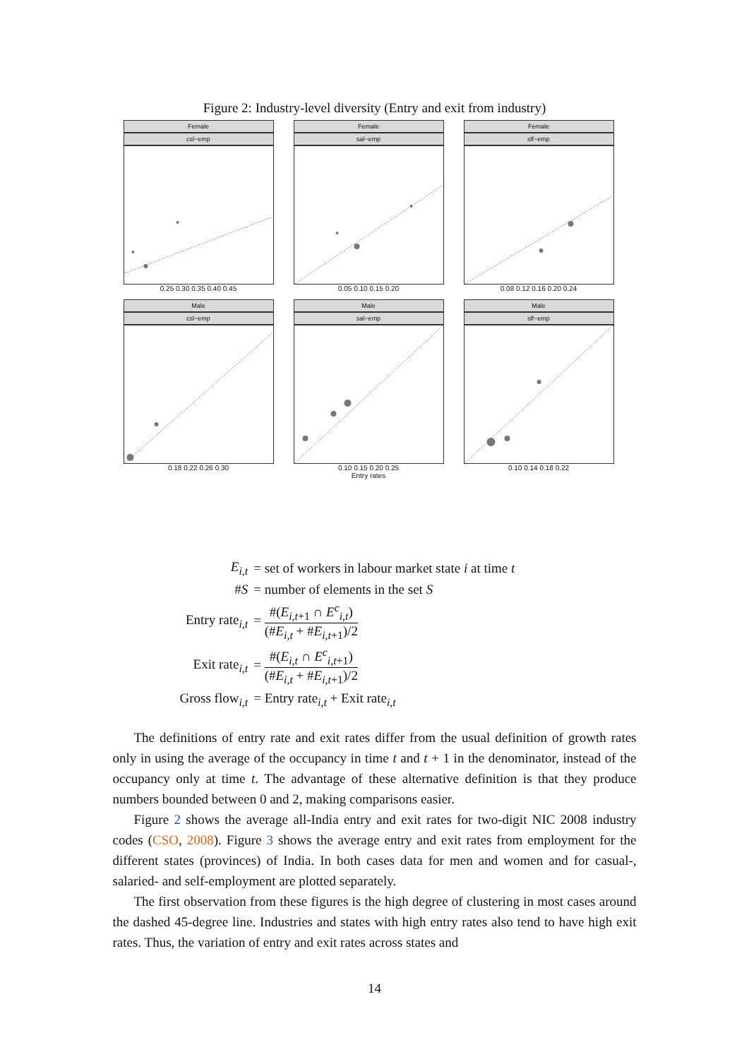Figure 2: Industry-level diversity (Entry and exit from industry)
Female
csl−emp
0.25 0.30 0.35 0.40 0.45
Female
sal−emp
0.05 0.10 0.15 0.20
Female
slf−emp
0.08 0.12 0.16 0.20 0.24
Male
csl−emp
0.18 0.22 0.26 0.30
Male
sal−emp
0.10 0.15 0.20 0.25
Entry rates
Male
slf−emp
0.10 0.14 0.18 0.22
| E<sub>i,t</sub> | = set of workers in labour market state i at time t |
| # S | = number of elements in the set S |
| Entry rate<sub>i,t</sub> | = #( E<sub>i,t+1</sub> ∩ E<sup>c</sup><sub>i,t</sub>) (# E<sub>i,t</sub> + # E<sub>i,t+1</sub>)/2 |
| Exit rate<sub>i,t</sub> | = #( E<sub>i,t</sub> ∩ E<sup>c</sup><sub>i,t+1</sub>) (# E<sub>i,t</sub> + # E<sub>i,t+1</sub>)/2 |
| Gross flow<sub>i,t</sub> | = Entry rate<sub>i,t</sub> + Exit rate<sub>i,t</sub> |
The definitions of entry rate and exit rates differ from the usual definition of growth rates only in using the average of the occupancy in time t and t + 1 in the denominator, instead of the occupancy only at time t. The advantage of these alternative definition is that they produce numbers bounded between 0 and 2, making comparisons easier.
Figure 2 shows the average all-India entry and exit rates for two-digit NIC 2008 industry codes (CSO, 2008). Figure 3 shows the average entry and exit rates from employment for the different states (provinces) of India. In both cases data for men and women and for casual-, salaried- and self-employment are plotted separately.
The first observation from these figures is the high degree of clustering in most cases around the dashed 45-degree line. Industries and states with high entry rates also tend to have high exit rates. Thus, the variation of entry and exit rates across states and
14